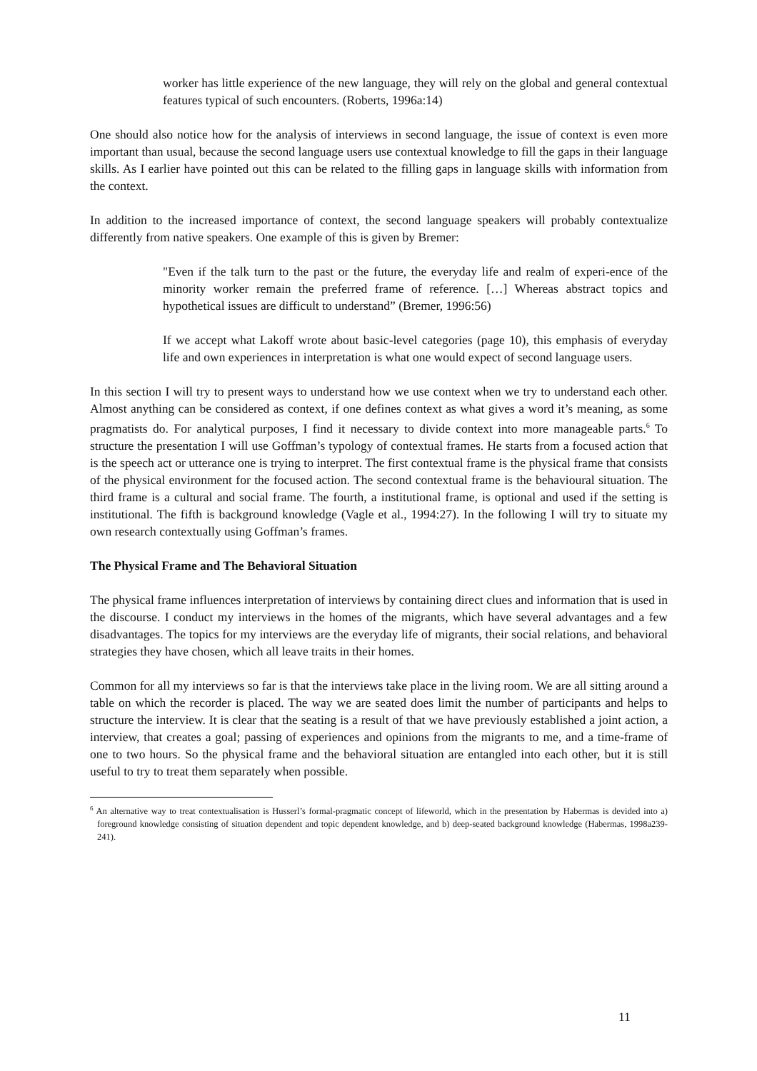worker has little experience of the new language, they will rely on the global and general contextual features typical of such encounters. (Roberts, 1996a:14)
One should also notice how for the analysis of interviews in second language, the issue of context is even more important than usual, because the second language users use contextual knowledge to fill the gaps in their language skills. As I earlier have pointed out this can be related to the filling gaps in language skills with information from the context.
In addition to the increased importance of context, the second language speakers will probably contextualize differently from native speakers. One example of this is given by Bremer:
"Even if the talk turn to the past or the future, the everyday life and realm of experi-ence of the minority worker remain the preferred frame of reference. […] Whereas abstract topics and hypothetical issues are difficult to understand” (Bremer, 1996:56)
If we accept what Lakoff wrote about basic-level categories (page 10), this emphasis of everyday life and own experiences in interpretation is what one would expect of second language users.
In this section I will try to present ways to understand how we use context when we try to understand each other. Almost anything can be considered as context, if one defines context as what gives a word it’s meaning, as some pragmatists do. For analytical purposes, I find it necessary to divide context into more manageable parts.<sup>6</sup> To structure the presentation I will use Goffman’s typology of contextual frames. He starts from a focused action that is the speech act or utterance one is trying to interpret. The first contextual frame is the physical frame that consists of the physical environment for the focused action. The second contextual frame is the behavioural situation. The third frame is a cultural and social frame. The fourth, a institutional frame, is optional and used if the setting is institutional. The fifth is background knowledge (Vagle et al., 1994:27). In the following I will try to situate my own research contextually using Goffman’s frames.
The Physical Frame and The Behavioral Situation
The physical frame influences interpretation of interviews by containing direct clues and information that is used in the discourse. I conduct my interviews in the homes of the migrants, which have several advantages and a few disadvantages. The topics for my interviews are the everyday life of migrants, their social relations, and behavioral strategies they have chosen, which all leave traits in their homes.
Common for all my interviews so far is that the interviews take place in the living room. We are all sitting around a table on which the recorder is placed. The way we are seated does limit the number of participants and helps to structure the interview. It is clear that the seating is a result of that we have previously established a joint action, a interview, that creates a goal; passing of experiences and opinions from the migrants to me, and a time-frame of one to two hours. So the physical frame and the behavioral situation are entangled into each other, but it is still useful to try to treat them separately when possible.
<sup>6</sup> An alternative way to treat contextualisation is Husserl’s formal-pragmatic concept of lifeworld, which in the presentation by Habermas is devided into a) foreground knowledge consisting of situation dependent and topic dependent knowledge, and b) deep-seated background knowledge (Habermas, 1998a239-241).
11